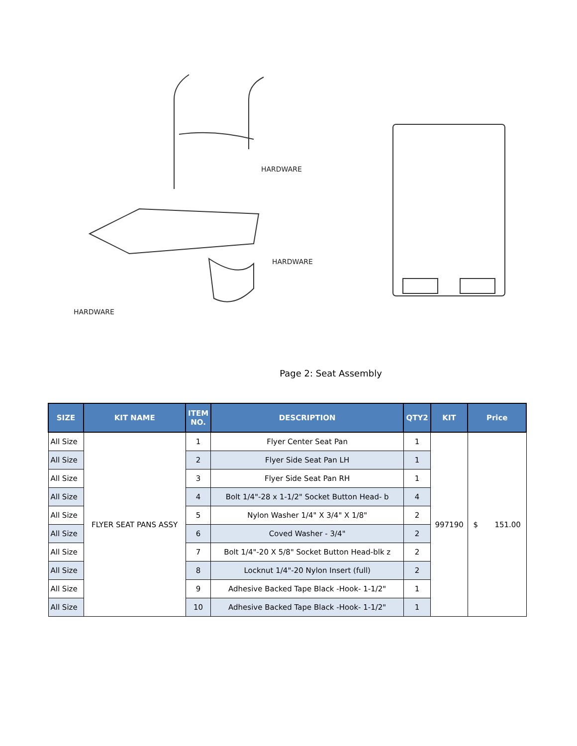HARDWARE
HARDWARE
HARDWARE
Page 2: Seat Assembly
| SIZE | KIT NAME | ITEM NO. | DESCRIPTION | QTY2 | KIT | Price |
| --- | --- | --- | --- | --- | --- | --- |
| All Size | FLYER SEAT PANS ASSY | 1 | Flyer Center Seat Pan | 1 | 997190 | $ 151.00 |
| All Size | | 2 | Flyer Side Seat Pan LH | 1 | | |
| All Size | | 3 | Flyer Side Seat Pan RH | 1 | | |
| All Size | | 4 | Bolt 1/4"-28 x 1-1/2" Socket Button Head- b | 4 | | |
| All Size | | 5 | Nylon Washer 1/4" X 3/4" X 1/8" | 2 | | |
| All Size | | 6 | Coved Washer - 3/4" | 2 | | |
| All Size | | 7 | Bolt 1/4"-20 X 5/8" Socket Button Head-blk z | 2 | | |
| All Size | | 8 | Locknut 1/4"-20 Nylon Insert (full) | 2 | | |
| All Size | | 9 | Adhesive Backed Tape Black -Hook- 1-1/2" | 1 | | |
| All Size | | 10 | Adhesive Backed Tape Black -Hook- 1-1/2" | 1 | | |